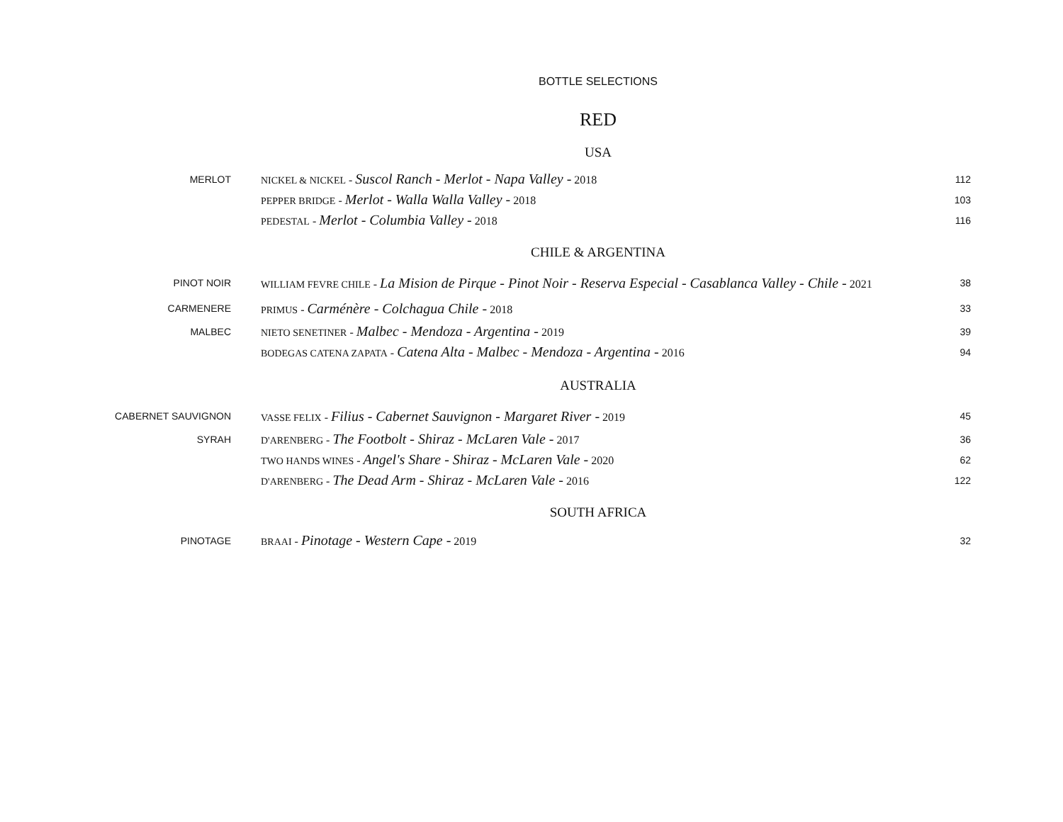BOTTLE SELECTIONS
RED
USA
| MERLOT | NICKEL & NICKEL - Suscol Ranch - Merlot - Napa Valley - 2018 | 112 |
| | PEPPER BRIDGE - Merlot - Walla Walla Valley - 2018 | 103 |
| | PEDESTAL - Merlot - Columbia Valley - 2018 | 116 |
CHILE & ARGENTINA
| PINOT NOIR | WILLIAM FEVRE CHILE - La Mision de Pirque - Pinot Noir - Reserva Especial - Casablanca Valley - Chile - 2021 | 38 |
| CARMENERE | PRIMUS - Carménère - Colchagua Chile - 2018 | 33 |
| MALBEC | NIETO SENETINER - Malbec - Mendoza - Argentina - 2019 | 39 |
| | BODEGAS CATENA ZAPATA - Catena Alta - Malbec - Mendoza - Argentina - 2016 | 94 |
AUSTRALIA
| CABERNET SAUVIGNON | VASSE FELIX - Filius - Cabernet Sauvignon - Margaret River - 2019 | 45 |
| SYRAH | D'ARENBERG - The Footbolt - Shiraz - McLaren Vale - 2017 | 36 |
| | TWO HANDS WINES - Angel's Share - Shiraz - McLaren Vale - 2020 | 62 |
| | D'ARENBERG - The Dead Arm - Shiraz - McLaren Vale - 2016 | 122 |
SOUTH AFRICA
| PINOTAGE | BRAAI - Pinotage - Western Cape - 2019 | 32 |